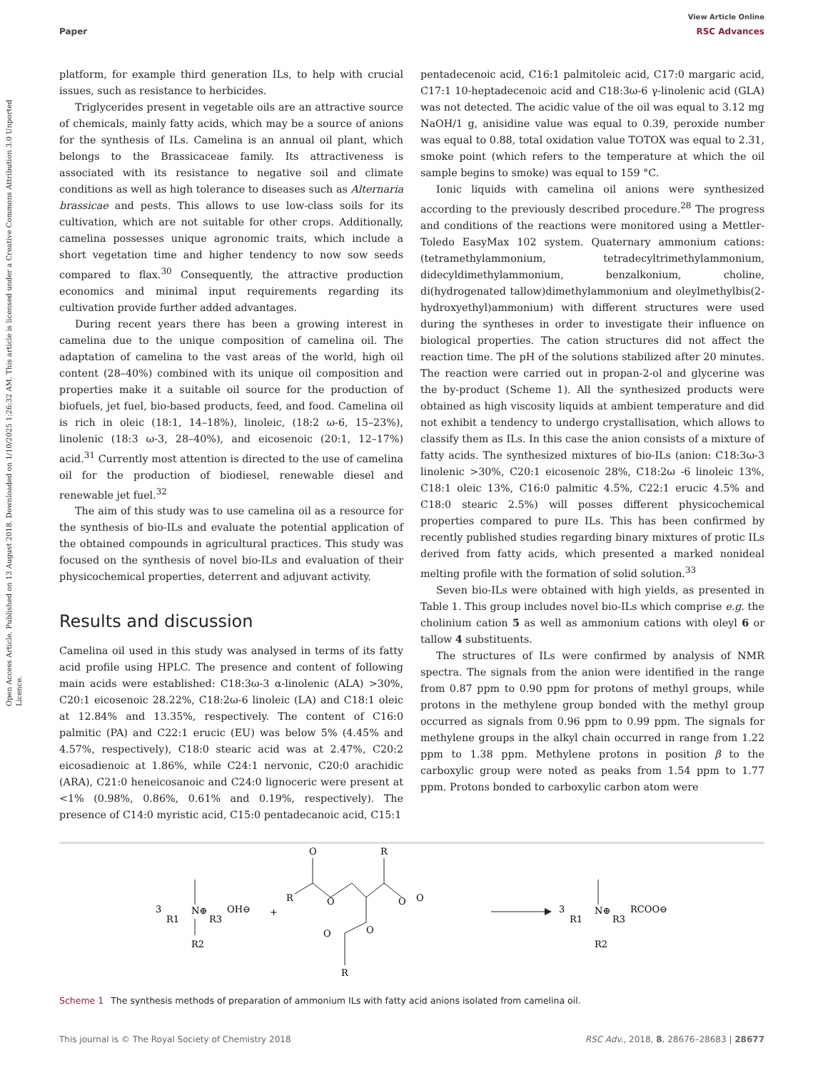View Article Online
Paper RSC Advances
Open Access Article. Published on 13 August 2018. Downloaded on 1/10/2025 1:26:32 AM. This article is licensed under a Creative Commons Attribution 3.0 Unported Licence.
platform, for example third generation ILs, to help with crucial issues, such as resistance to herbicides.
Triglycerides present in vegetable oils are an attractive source of chemicals, mainly fatty acids, which may be a source of anions for the synthesis of ILs. Camelina is an annual oil plant, which belongs to the Brassicaceae family. Its attractiveness is associated with its resistance to negative soil and climate conditions as well as high tolerance to diseases such as Alternaria brassicae and pests. This allows to use low-class soils for its cultivation, which are not suitable for other crops. Additionally, camelina possesses unique agronomic traits, which include a short vegetation time and higher tendency to now sow seeds compared to flax.<sup>30</sup> Consequently, the attractive production economics and minimal input requirements regarding its cultivation provide further added advantages.
During recent years there has been a growing interest in camelina due to the unique composition of camelina oil. The adaptation of camelina to the vast areas of the world, high oil content (28–40%) combined with its unique oil composition and properties make it a suitable oil source for the production of biofuels, jet fuel, bio-based products, feed, and food. Camelina oil is rich in oleic (18:1, 14–18%), linoleic, (18:2 ω-6, 15–23%), linolenic (18:3 ω-3, 28–40%), and eicosenoic (20:1, 12–17%) acid.<sup>31</sup> Currently most attention is directed to the use of camelina oil for the production of biodiesel, renewable diesel and renewable jet fuel.<sup>32</sup>
The aim of this study was to use camelina oil as a resource for the synthesis of bio-ILs and evaluate the potential application of the obtained compounds in agricultural practices. This study was focused on the synthesis of novel bio-ILs and evaluation of their physicochemical properties, deterrent and adjuvant activity.
Results and discussion
Camelina oil used in this study was analysed in terms of its fatty acid profile using HPLC. The presence and content of following main acids were established: C18:3ω-3 α-linolenic (ALA) >30%, C20:1 eicosenoic 28.22%, C18:2ω-6 linoleic (LA) and C18:1 oleic at 12.84% and 13.35%, respectively. The content of C16:0 palmitic (PA) and C22:1 erucic (EU) was below 5% (4.45% and 4.57%, respectively), C18:0 stearic acid was at 2.47%, C20:2 eicosadienoic at 1.86%, while C24:1 nervonic, C20:0 arachidic (ARA), C21:0 heneicosanoic and C24:0 lignoceric were present at <1% (0.98%, 0.86%, 0.61% and 0.19%, respectively). The presence of C14:0 myristic acid, C15:0 pentadecanoic acid, C15:1
pentadecenoic acid, C16:1 palmitoleic acid, C17:0 margaric acid, C17:1 10-heptadecenoic acid and C18:3ω-6 γ-linolenic acid (GLA) was not detected. The acidic value of the oil was equal to 3.12 mg NaOH/1 g, anisidine value was equal to 0.39, peroxide number was equal to 0.88, total oxidation value TOTOX was equal to 2.31, smoke point (which refers to the temperature at which the oil sample begins to smoke) was equal to 159 °C.
Ionic liquids with camelina oil anions were synthesized according to the previously described procedure.<sup>28</sup> The progress and conditions of the reactions were monitored using a Mettler-Toledo EasyMax 102 system. Quaternary ammonium cations: (tetramethylammonium, tetradecyltrimethylammonium, didecyldimethylammonium, benzalkonium, choline, di(hydrogenated tallow)dimethylammonium and oleylmethylbis(2-hydroxyethyl)ammonium) with different structures were used during the syntheses in order to investigate their influence on biological properties. The cation structures did not affect the reaction time. The pH of the solutions stabilized after 20 minutes. The reaction were carried out in propan-2-ol and glycerine was the by-product (Scheme 1). All the synthesized products were obtained as high viscosity liquids at ambient temperature and did not exhibit a tendency to undergo crystallisation, which allows to classify them as ILs. In this case the anion consists of a mixture of fatty acids. The synthesized mixtures of bio-ILs (anion: C18:3ω-3 linolenic >30%, C20:1 eicosenoic 28%, C18:2ω -6 linoleic 13%, C18:1 oleic 13%, C16:0 palmitic 4.5%, C22:1 erucic 4.5% and C18:0 stearic 2.5%) will posses different physicochemical properties compared to pure ILs. This has been confirmed by recently published studies regarding binary mixtures of protic ILs derived from fatty acids, which presented a marked nonideal melting profile with the formation of solid solution.<sup>33</sup>
Seven bio-ILs were obtained with high yields, as presented in Table 1. This group includes novel bio-ILs which comprise e.g. the cholinium cation 5 as well as ammonium cations with oleyl 6 or tallow 4 substituents.
The structures of ILs were confirmed by analysis of NMR spectra. The signals from the anion were identified in the range from 0.87 ppm to 0.90 ppm for protons of methyl groups, while protons in the methylene group bonded with the methyl group occurred as signals from 0.96 ppm to 0.99 ppm. The signals for methylene groups in the alkyl chain occurred in range from 1.22 ppm to 1.38 ppm. Methylene protons in position β to the carboxylic group were noted as peaks from 1.54 ppm to 1.77 ppm. Protons bonded to carboxylic carbon atom were
3
R1
N⊕
R3
OH⊖
R2
+
O
R
R
O
O
O
O
O
R
3
R1
N⊕
R3
RCOO⊖
R2
Scheme 1 The synthesis methods of preparation of ammonium ILs with fatty acid anions isolated from camelina oil.
This journal is © The Royal Society of Chemistry 2018 RSC Adv., 2018, 8, 28676–28683 | 28677